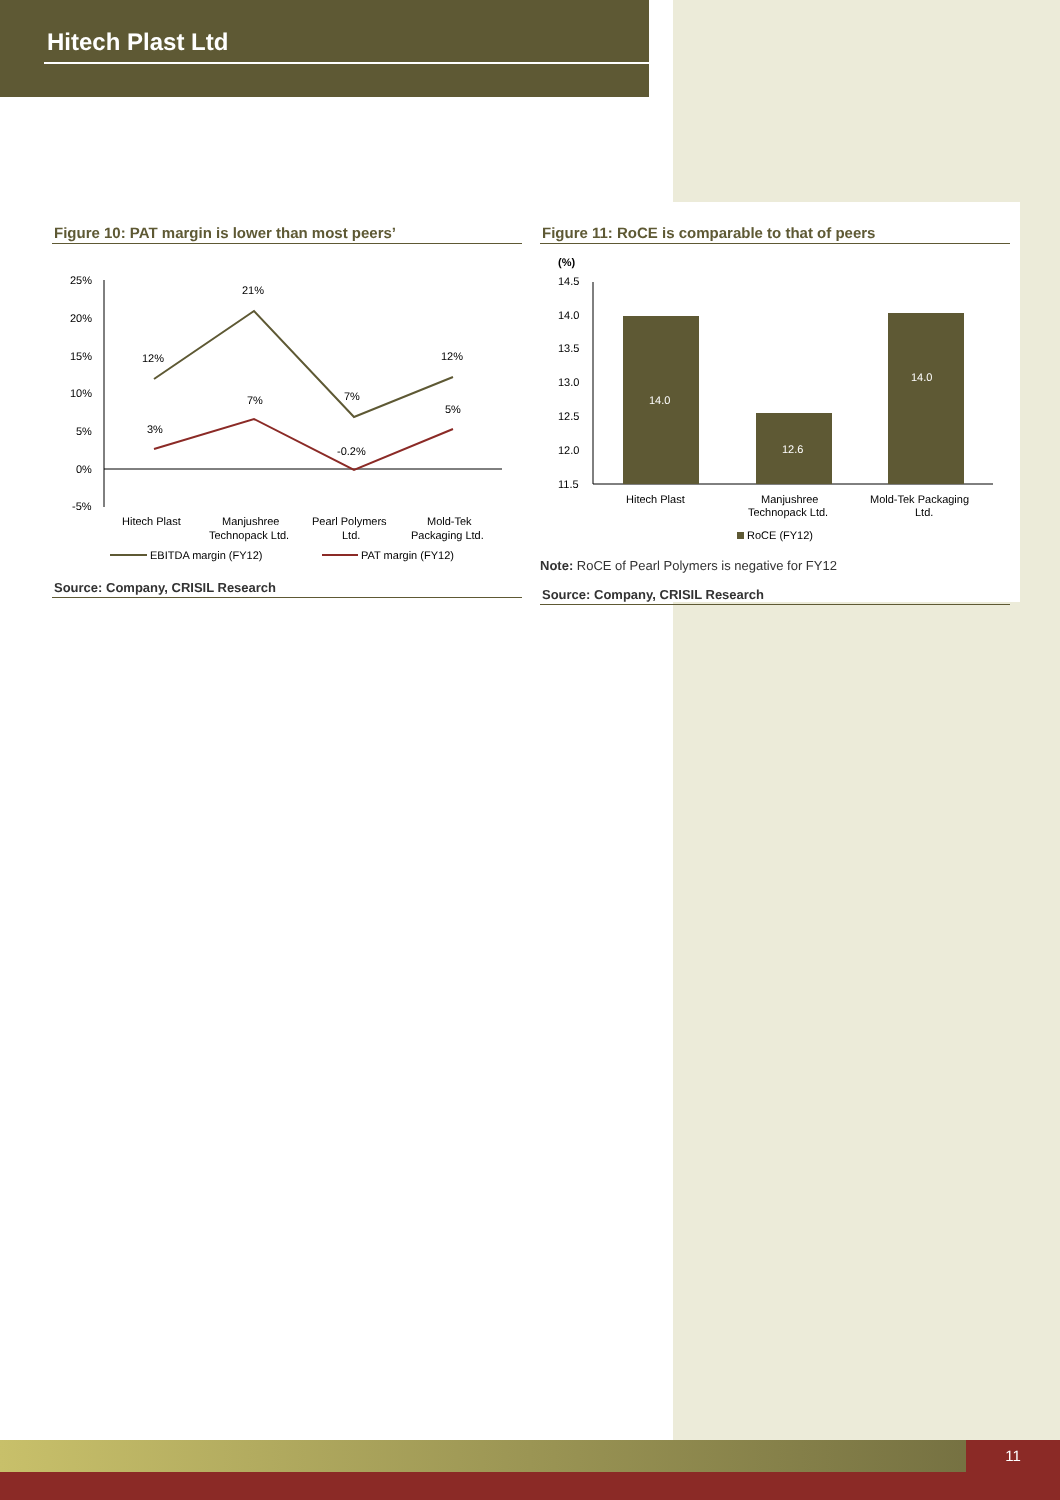Hitech Plast Ltd
Figure 10: PAT margin is lower than most peers’
25%
20%
15%
10%
5%
0%
-5%
12%
21%
7%
12%
3%
7%
-0.2%
5%
Hitech Plast
Manjushree
Technopack Ltd.
Pearl Polymers
Ltd.
Mold-Tek
Packaging Ltd.
EBITDA margin (FY12)
PAT margin (FY12)
Source: Company, CRISIL Research
Figure 11: RoCE is comparable to that of peers
(%)
14.5
14.0
13.5
13.0
12.5
12.0
11.5
14.0
12.6
14.0
Hitech Plast
Manjushree
Technopack Ltd.
Mold-Tek Packaging
Ltd.
RoCE (FY12)
Note: RoCE of Pearl Polymers is negative for FY12
Source: Company, CRISIL Research
11